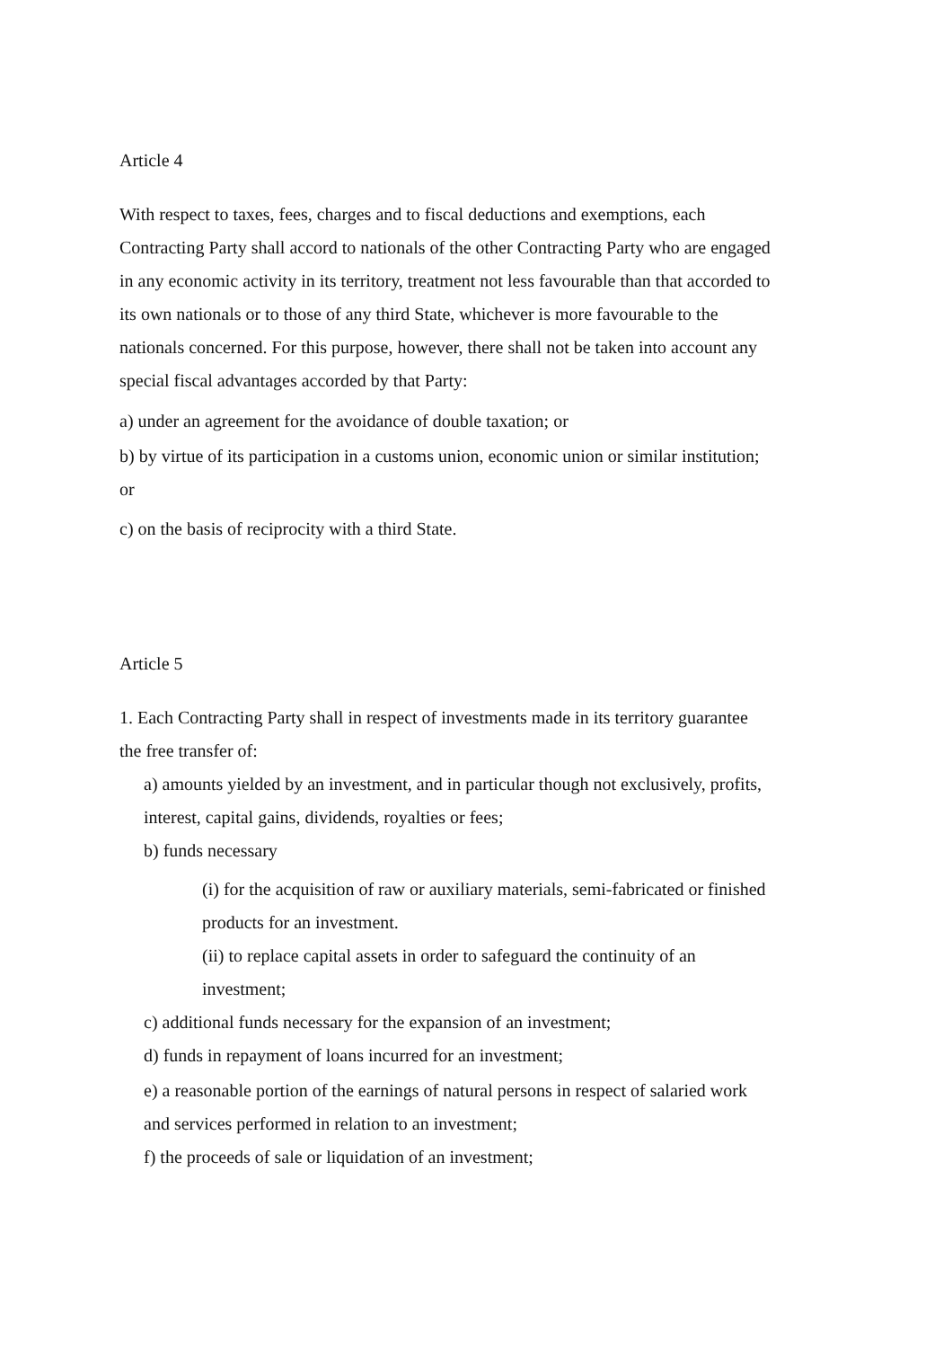Article 4
With respect to taxes, fees, charges and to fiscal deductions and exemptions, each Contracting Party shall accord to nationals of the other Contracting Party who are engaged in any economic activity in its territory, treatment not less favourable than that accorded to its own nationals or to those of any third State, whichever is more favourable to the nationals concerned. For this purpose, however, there shall not be taken into account any special fiscal advantages accorded by that Party:
a) under an agreement for the avoidance of double taxation; or
b) by virtue of its participation in a customs union, economic union or similar institution; or
c) on the basis of reciprocity with a third State.
Article 5
1. Each Contracting Party shall in respect of investments made in its territory guarantee the free transfer of:
a) amounts yielded by an investment, and in particular though not exclusively, profits, interest, capital gains, dividends, royalties or fees;
b) funds necessary
(i) for the acquisition of raw or auxiliary materials, semi-fabricated or finished products for an investment.
(ii) to replace capital assets in order to safeguard the continuity of an investment;
c) additional funds necessary for the expansion of an investment;
d) funds in repayment of loans incurred for an investment;
e) a reasonable portion of the earnings of natural persons in respect of salaried work and services performed in relation to an investment;
f) the proceeds of sale or liquidation of an investment;